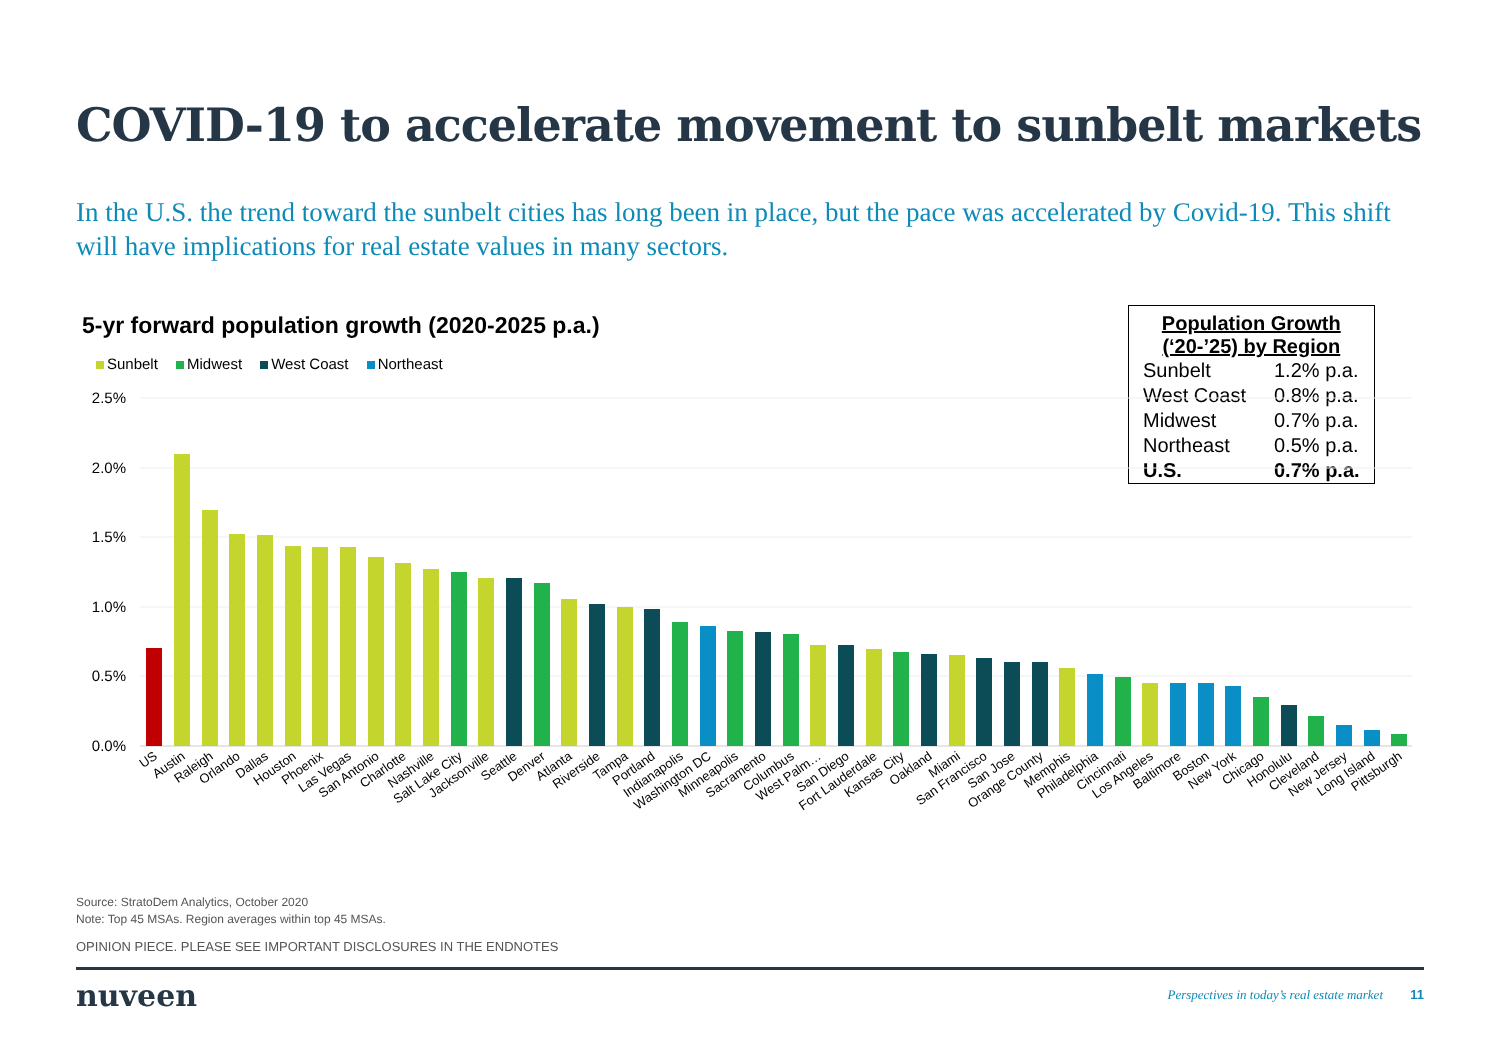COVID-19 to accelerate movement to sunbelt markets
In the U.S. the trend toward the sunbelt cities has long been in place, but the pace was accelerated by Covid-19. This shift will have implications for real estate values in many sectors.
5-yr forward population growth (2020-2025 p.a.)
Sunbelt Midwest West Coast Northeast
| Population Growth (‘20-’25) by Region | |
| --- | --- |
| Sunbelt | 1.2% p.a. |
| West Coast | 0.8% p.a. |
| Midwest | 0.7% p.a. |
| Northeast | 0.5% p.a. |
| U.S. | 0.7% p.a. |
2.5%
2.0%
1.5%
1.0%
0.5%
0.0%
US
Austin
Raleigh
Orlando
Dallas
Houston
Phoenix
Las Vegas
San Antonio
Charlotte
Nashville
Salt Lake City
Jacksonville
Seattle
Denver
Atlanta
Riverside
Tampa
Portland
Indianapolis
Washington DC
Minneapolis
Sacramento
Columbus
West Palm…
San Diego
Fort Lauderdale
Kansas City
Oakland
Miami
San Francisco
San Jose
Orange County
Memphis
Philadelphia
Cincinnati
Los Angeles
Baltimore
Boston
New York
Chicago
Honolulu
Cleveland
New Jersey
Long Island
Pittsburgh
Source: StratoDem Analytics, October 2020
Note: Top 45 MSAs. Region averages within top 45 MSAs.
OPINION PIECE. PLEASE SEE IMPORTANT DISCLOSURES IN THE ENDNOTES
nuveen
Perspectives in today’s real estate market 11